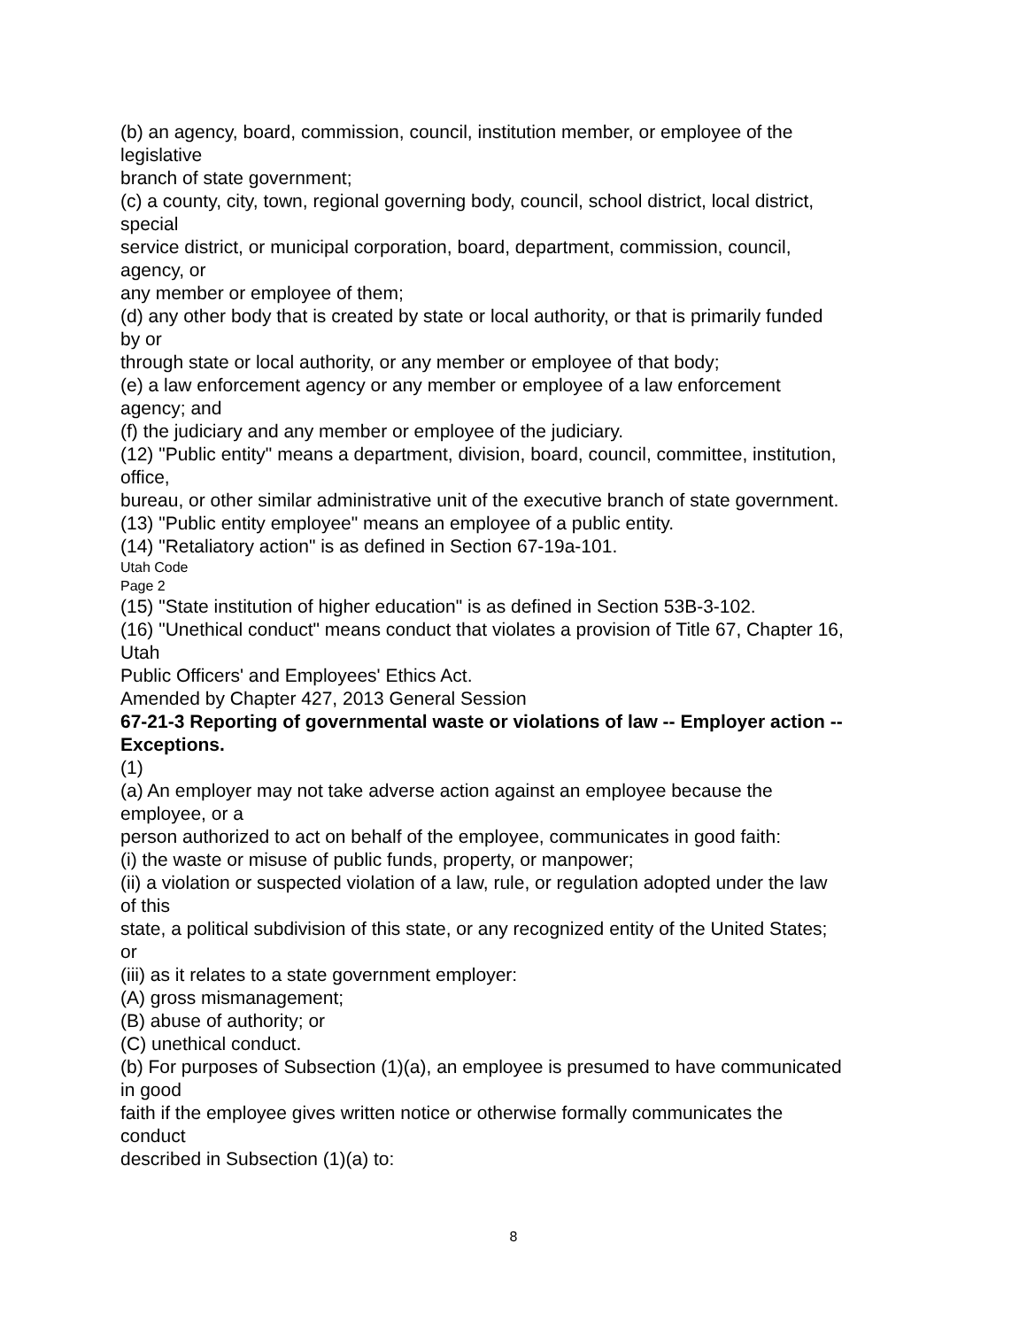(b) an agency, board, commission, council, institution member, or employee of the
legislative
branch of state government;
(c) a county, city, town, regional governing body, council, school district, local district,
special
service district, or municipal corporation, board, department, commission, council,
agency, or
any member or employee of them;
(d) any other body that is created by state or local authority, or that is primarily funded
by or
through state or local authority, or any member or employee of that body;
(e) a law enforcement agency or any member or employee of a law enforcement
agency; and
(f) the judiciary and any member or employee of the judiciary.
(12) "Public entity" means a department, division, board, council, committee, institution,
office,
bureau, or other similar administrative unit of the executive branch of state government.
(13) "Public entity employee" means an employee of a public entity.
(14) "Retaliatory action" is as defined in Section 67-19a-101.
Utah Code
Page 2
(15) "State institution of higher education" is as defined in Section 53B-3-102.
(16) "Unethical conduct" means conduct that violates a provision of Title 67, Chapter 16,
Utah
Public Officers' and Employees' Ethics Act.
Amended by Chapter 427, 2013 General Session
67-21-3 Reporting of governmental waste or violations of law -- Employer action --
Exceptions.
(1)
(a) An employer may not take adverse action against an employee because the
employee, or a
person authorized to act on behalf of the employee, communicates in good faith:
(i) the waste or misuse of public funds, property, or manpower;
(ii) a violation or suspected violation of a law, rule, or regulation adopted under the law
of this
state, a political subdivision of this state, or any recognized entity of the United States;
or
(iii) as it relates to a state government employer:
(A) gross mismanagement;
(B) abuse of authority; or
(C) unethical conduct.
(b) For purposes of Subsection (1)(a), an employee is presumed to have communicated
in good
faith if the employee gives written notice or otherwise formally communicates the
conduct
described in Subsection (1)(a) to:
8